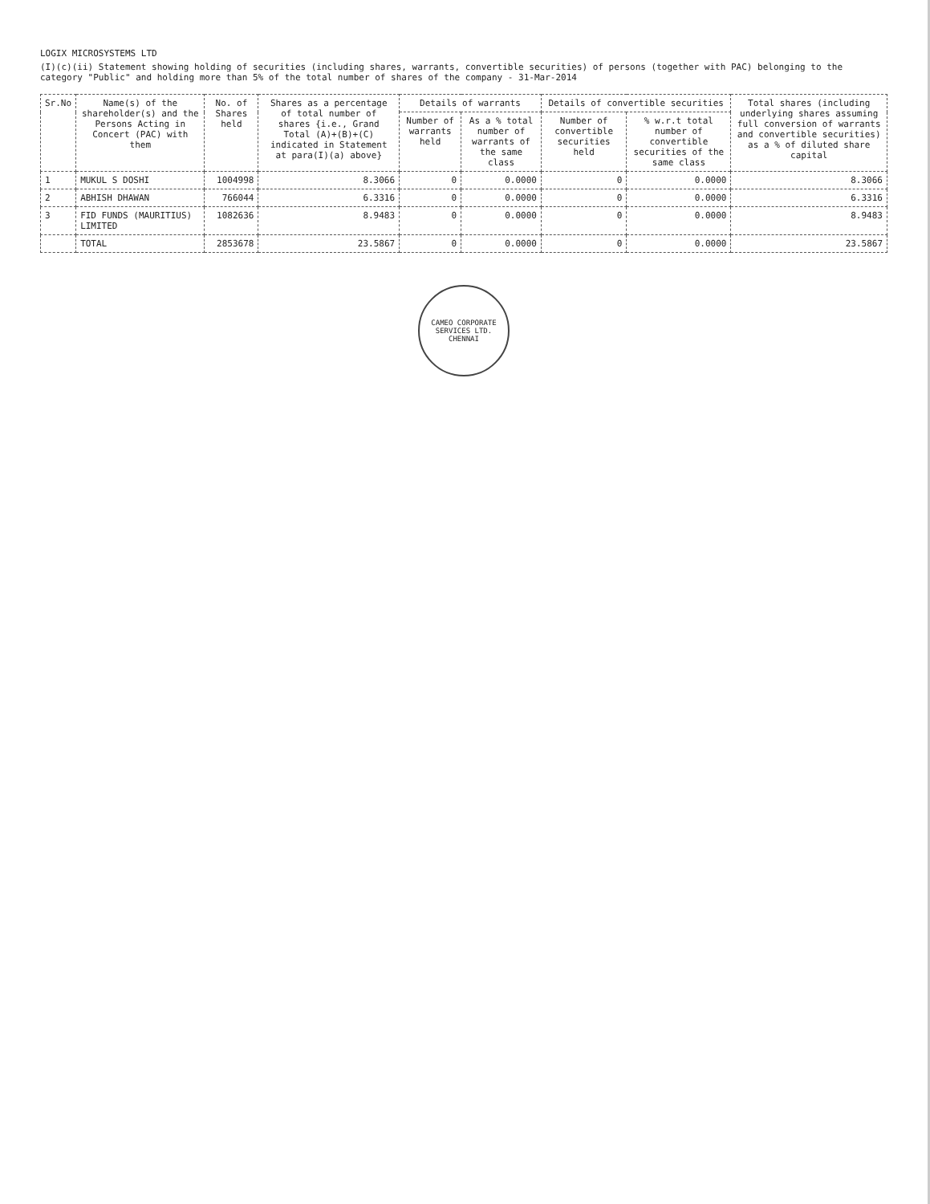LOGIX MICROSYSTEMS LTD
(I)(c)(ii) Statement showing holding of securities (including shares, warrants, convertible securities) of persons (together with PAC) belonging to the category "Public" and holding more than 5% of the total number of shares of the company - 31-Mar-2014
| Sr.No | Name(s) of the shareholder(s) and the Persons Acting in Concert (PAC) with them | No. of Shares held | Shares as a percentage of total number of shares {i.e., Grand Total (A)+(B)+(C) indicated in Statement at para(I)(a) above} | Details of warrants | | Details of convertible securities | | Total shares (including underlying shares assuming full conversion of warrants and convertible securities) as a % of diluted share capital |
| --- | --- | --- | --- | --- | --- | --- | --- | --- |
| | | | | Number of warrants held | As a % total number of warrants of the same class | Number of convertible securities held | % w.r.t total number of convertible securities of the same class | |
| 1 | MUKUL S DOSHI | 1004998 | 8.3066 | 0 | 0.0000 | 0 | 0.0000 | 8.3066 |
| 2 | ABHISH DHAWAN | 766044 | 6.3316 | 0 | 0.0000 | 0 | 0.0000 | 6.3316 |
| 3 | FID FUNDS (MAURITIUS) LIMITED | 1082636 | 8.9483 | 0 | 0.0000 | 0 | 0.0000 | 8.9483 |
| | TOTAL | 2853678 | 23.5867 | 0 | 0.0000 | 0 | 0.0000 | 23.5867 |
CAMEO CORPORATE SERVICES LTD.
CHENNAI